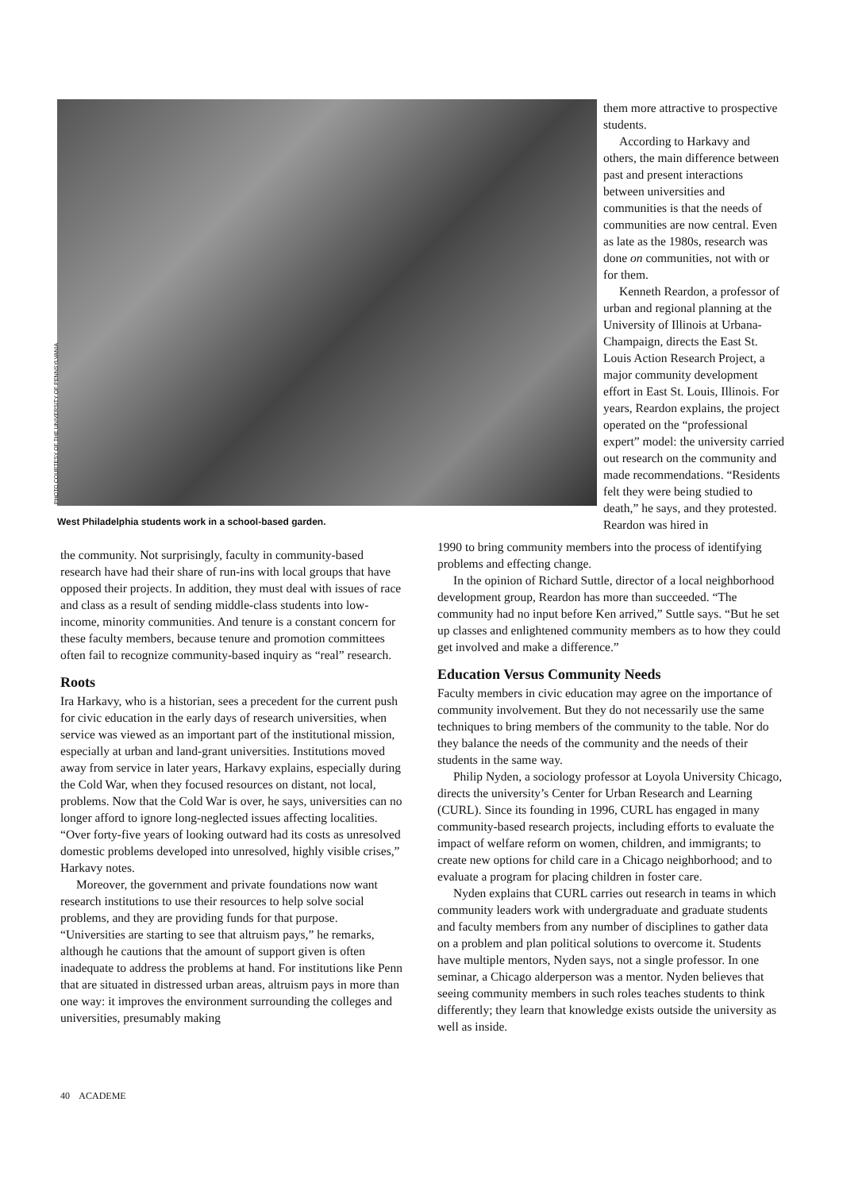PHOTO COURTESY OF THE UNIVERSITY OF PENNSYLVANIA
West Philadelphia students work in a school-based garden.
them more attractive to prospective students.
According to Harkavy and others, the main difference between past and present interactions between universities and communities is that the needs of communities are now central. Even as late as the 1980s, research was done on communities, not with or for them.
Kenneth Reardon, a professor of urban and regional planning at the University of Illinois at Urbana-Champaign, directs the East St. Louis Action Research Project, a major community development effort in East St. Louis, Illinois. For years, Reardon explains, the project operated on the “professional expert” model: the university carried out research on the community and made recommendations. “Residents felt they were being studied to death,” he says, and they protested. Reardon was hired in
the community. Not surprisingly, faculty in community-based research have had their share of run-ins with local groups that have opposed their projects. In addition, they must deal with issues of race and class as a result of sending middle-class students into low-income, minority communities. And tenure is a constant concern for these faculty members, because tenure and promotion committees often fail to recognize community-based inquiry as “real” research.
Roots
Ira Harkavy, who is a historian, sees a precedent for the current push for civic education in the early days of research universities, when service was viewed as an important part of the institutional mission, especially at urban and land-grant universities. Institutions moved away from service in later years, Harkavy explains, especially during the Cold War, when they focused resources on distant, not local, problems. Now that the Cold War is over, he says, universities can no longer afford to ignore long-neglected issues affecting localities. “Over forty-five years of looking outward had its costs as unresolved domestic problems developed into unresolved, highly visible crises,” Harkavy notes.
Moreover, the government and private foundations now want research institutions to use their resources to help solve social problems, and they are providing funds for that purpose. “Universities are starting to see that altruism pays,” he remarks, although he cautions that the amount of support given is often inadequate to address the problems at hand. For institutions like Penn that are situated in distressed urban areas, altruism pays in more than one way: it improves the environment surrounding the colleges and universities, presumably making
1990 to bring community members into the process of identifying problems and effecting change.
In the opinion of Richard Suttle, director of a local neighborhood development group, Reardon has more than succeeded. “The community had no input before Ken arrived,” Suttle says. “But he set up classes and enlightened community members as to how they could get involved and make a difference.”
Education Versus Community Needs
Faculty members in civic education may agree on the importance of community involvement. But they do not necessarily use the same techniques to bring members of the community to the table. Nor do they balance the needs of the community and the needs of their students in the same way.
Philip Nyden, a sociology professor at Loyola University Chicago, directs the university’s Center for Urban Research and Learning (CURL). Since its founding in 1996, CURL has engaged in many community-based research projects, including efforts to evaluate the impact of welfare reform on women, children, and immigrants; to create new options for child care in a Chicago neighborhood; and to evaluate a program for placing children in foster care.
Nyden explains that CURL carries out research in teams in which community leaders work with undergraduate and graduate students and faculty members from any number of disciplines to gather data on a problem and plan political solutions to overcome it. Students have multiple mentors, Nyden says, not a single professor. In one seminar, a Chicago alderperson was a mentor. Nyden believes that seeing community members in such roles teaches students to think differently; they learn that knowledge exists outside the university as well as inside.
40 ACADEME